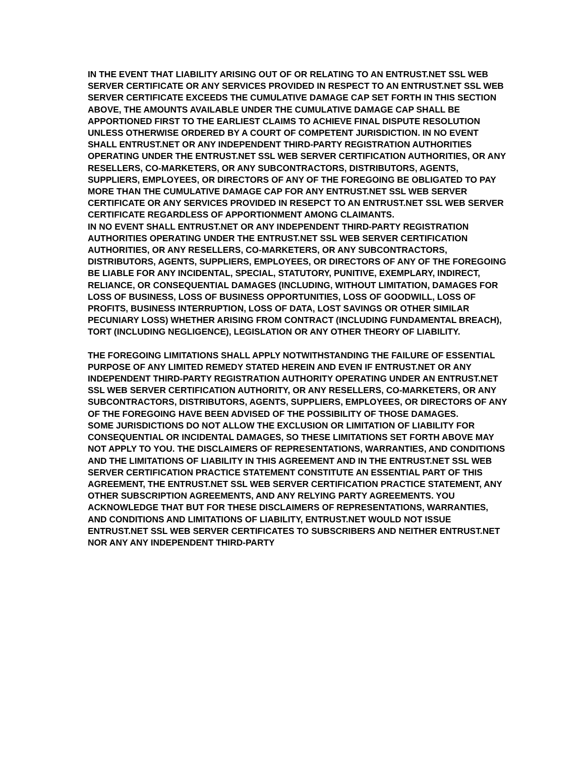IN THE EVENT THAT LIABILITY ARISING OUT OF OR RELATING TO AN ENTRUST.NET SSL WEB SERVER CERTIFICATE OR ANY SERVICES PROVIDED IN RESPECT TO AN ENTRUST.NET SSL WEB SERVER CERTIFICATE EXCEEDS THE CUMULATIVE DAMAGE CAP SET FORTH IN THIS SECTION ABOVE, THE AMOUNTS AVAILABLE UNDER THE CUMULATIVE DAMAGE CAP SHALL BE APPORTIONED FIRST TO THE EARLIEST CLAIMS TO ACHIEVE FINAL DISPUTE RESOLUTION UNLESS OTHERWISE ORDERED BY A COURT OF COMPETENT JURISDICTION. IN NO EVENT SHALL ENTRUST.NET OR ANY INDEPENDENT THIRD-PARTY REGISTRATION AUTHORITIES OPERATING UNDER THE ENTRUST.NET SSL WEB SERVER CERTIFICATION AUTHORITIES, OR ANY RESELLERS, CO-MARKETERS, OR ANY SUBCONTRACTORS, DISTRIBUTORS, AGENTS, SUPPLIERS, EMPLOYEES, OR DIRECTORS OF ANY OF THE FOREGOING BE OBLIGATED TO PAY MORE THAN THE CUMULATIVE DAMAGE CAP FOR ANY ENTRUST.NET SSL WEB SERVER CERTIFICATE OR ANY SERVICES PROVIDED IN RESEPCT TO AN ENTRUST.NET SSL WEB SERVER CERTIFICATE REGARDLESS OF APPORTIONMENT AMONG CLAIMANTS.
IN NO EVENT SHALL ENTRUST.NET OR ANY INDEPENDENT THIRD-PARTY REGISTRATION AUTHORITIES OPERATING UNDER THE ENTRUST.NET SSL WEB SERVER CERTIFICATION AUTHORITIES, OR ANY RESELLERS, CO-MARKETERS, OR ANY SUBCONTRACTORS, DISTRIBUTORS, AGENTS, SUPPLIERS, EMPLOYEES, OR DIRECTORS OF ANY OF THE FOREGOING BE LIABLE FOR ANY INCIDENTAL, SPECIAL, STATUTORY, PUNITIVE, EXEMPLARY, INDIRECT, RELIANCE, OR CONSEQUENTIAL DAMAGES (INCLUDING, WITHOUT LIMITATION, DAMAGES FOR LOSS OF BUSINESS, LOSS OF BUSINESS OPPORTUNITIES, LOSS OF GOODWILL, LOSS OF PROFITS, BUSINESS INTERRUPTION, LOSS OF DATA, LOST SAVINGS OR OTHER SIMILAR PECUNIARY LOSS) WHETHER ARISING FROM CONTRACT (INCLUDING FUNDAMENTAL BREACH), TORT (INCLUDING NEGLIGENCE), LEGISLATION OR ANY OTHER THEORY OF LIABILITY.
THE FOREGOING LIMITATIONS SHALL APPLY NOTWITHSTANDING THE FAILURE OF ESSENTIAL PURPOSE OF ANY LIMITED REMEDY STATED HEREIN AND EVEN IF ENTRUST.NET OR ANY INDEPENDENT THIRD-PARTY REGISTRATION AUTHORITY OPERATING UNDER AN ENTRUST.NET SSL WEB SERVER CERTIFICATION AUTHORITY, OR ANY RESELLERS, CO-MARKETERS, OR ANY SUBCONTRACTORS, DISTRIBUTORS, AGENTS, SUPPLIERS, EMPLOYEES, OR DIRECTORS OF ANY OF THE FOREGOING HAVE BEEN ADVISED OF THE POSSIBILITY OF THOSE DAMAGES.
SOME JURISDICTIONS DO NOT ALLOW THE EXCLUSION OR LIMITATION OF LIABILITY FOR CONSEQUENTIAL OR INCIDENTAL DAMAGES, SO THESE LIMITATIONS SET FORTH ABOVE MAY NOT APPLY TO YOU. THE DISCLAIMERS OF REPRESENTATIONS, WARRANTIES, AND CONDITIONS AND THE LIMITATIONS OF LIABILITY IN THIS AGREEMENT AND IN THE ENTRUST.NET SSL WEB SERVER CERTIFICATION PRACTICE STATEMENT CONSTITUTE AN ESSENTIAL PART OF THIS AGREEMENT, THE ENTRUST.NET SSL WEB SERVER CERTIFICATION PRACTICE STATEMENT, ANY OTHER SUBSCRIPTION AGREEMENTS, AND ANY RELYING PARTY AGREEMENTS. YOU ACKNOWLEDGE THAT BUT FOR THESE DISCLAIMERS OF REPRESENTATIONS, WARRANTIES, AND CONDITIONS AND LIMITATIONS OF LIABILITY, ENTRUST.NET WOULD NOT ISSUE ENTRUST.NET SSL WEB SERVER CERTIFICATES TO SUBSCRIBERS AND NEITHER ENTRUST.NET NOR ANY ANY INDEPENDENT THIRD-PARTY